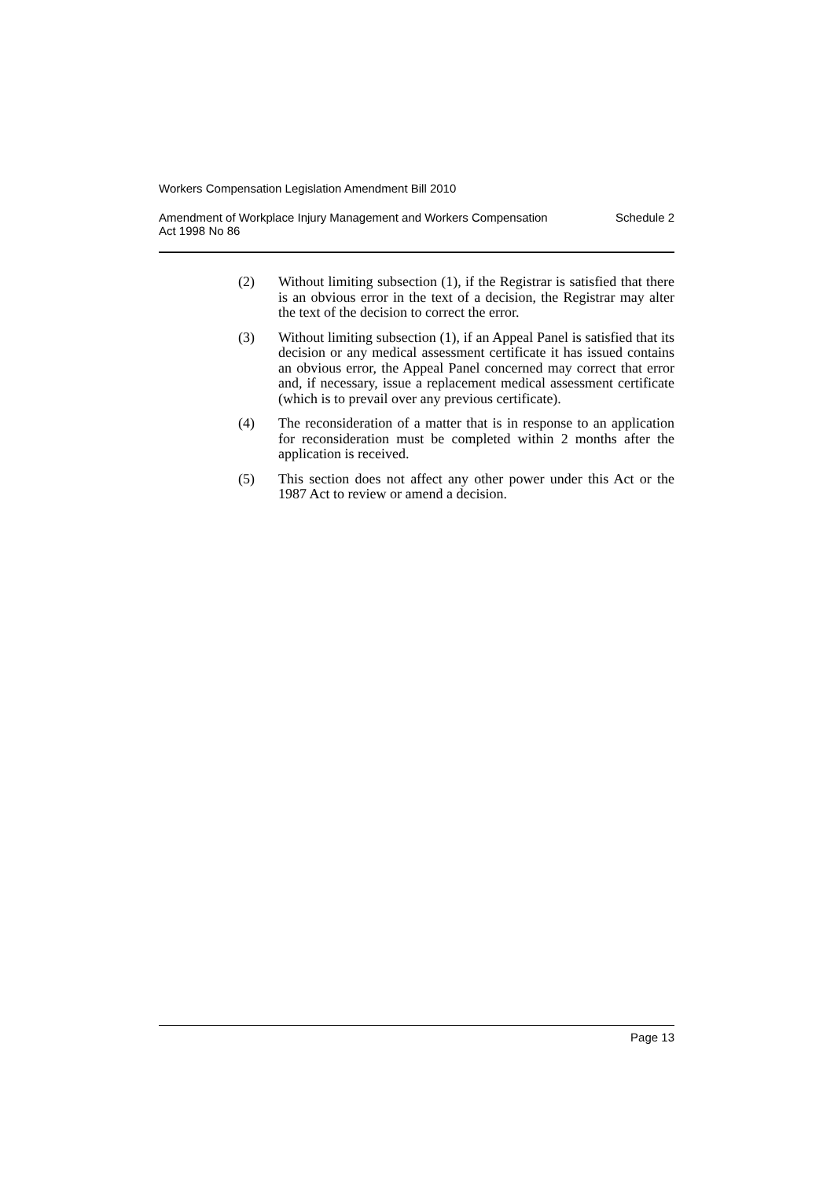Workers Compensation Legislation Amendment Bill 2010
Amendment of Workplace Injury Management and Workers Compensation
Act 1998 No 86 Schedule 2
(2) Without limiting subsection (1), if the Registrar is satisfied that there is an obvious error in the text of a decision, the Registrar may alter the text of the decision to correct the error.
(3) Without limiting subsection (1), if an Appeal Panel is satisfied that its decision or any medical assessment certificate it has issued contains an obvious error, the Appeal Panel concerned may correct that error and, if necessary, issue a replacement medical assessment certificate (which is to prevail over any previous certificate).
(4) The reconsideration of a matter that is in response to an application for reconsideration must be completed within 2 months after the application is received.
(5) This section does not affect any other power under this Act or the 1987 Act to review or amend a decision.
Page 13